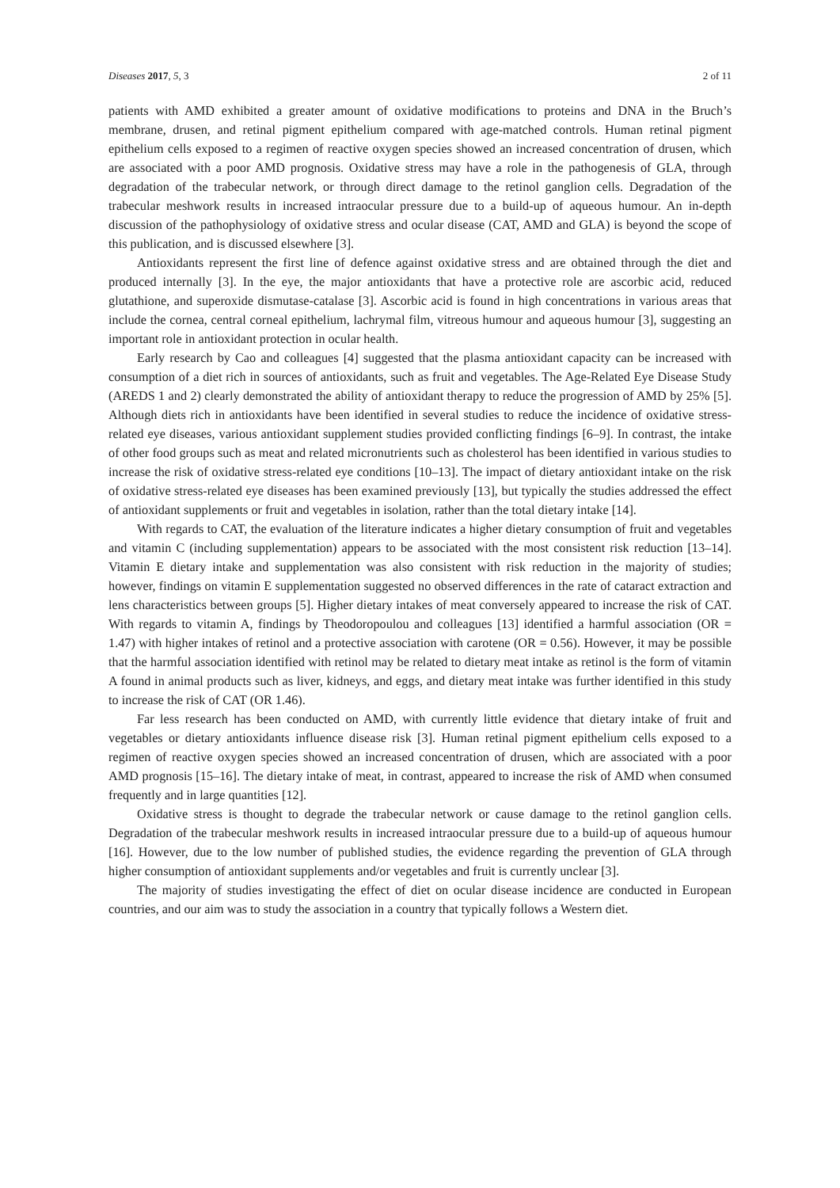Diseases 2017, 5, 3 2 of 11
patients with AMD exhibited a greater amount of oxidative modifications to proteins and DNA in the Bruch’s membrane, drusen, and retinal pigment epithelium compared with age-matched controls. Human retinal pigment epithelium cells exposed to a regimen of reactive oxygen species showed an increased concentration of drusen, which are associated with a poor AMD prognosis. Oxidative stress may have a role in the pathogenesis of GLA, through degradation of the trabecular network, or through direct damage to the retinol ganglion cells. Degradation of the trabecular meshwork results in increased intraocular pressure due to a build-up of aqueous humour. An in-depth discussion of the pathophysiology of oxidative stress and ocular disease (CAT, AMD and GLA) is beyond the scope of this publication, and is discussed elsewhere [3].
Antioxidants represent the first line of defence against oxidative stress and are obtained through the diet and produced internally [3]. In the eye, the major antioxidants that have a protective role are ascorbic acid, reduced glutathione, and superoxide dismutase-catalase [3]. Ascorbic acid is found in high concentrations in various areas that include the cornea, central corneal epithelium, lachrymal film, vitreous humour and aqueous humour [3], suggesting an important role in antioxidant protection in ocular health.
Early research by Cao and colleagues [4] suggested that the plasma antioxidant capacity can be increased with consumption of a diet rich in sources of antioxidants, such as fruit and vegetables. The Age-Related Eye Disease Study (AREDS 1 and 2) clearly demonstrated the ability of antioxidant therapy to reduce the progression of AMD by 25% [5]. Although diets rich in antioxidants have been identified in several studies to reduce the incidence of oxidative stress-related eye diseases, various antioxidant supplement studies provided conflicting findings [6–9]. In contrast, the intake of other food groups such as meat and related micronutrients such as cholesterol has been identified in various studies to increase the risk of oxidative stress-related eye conditions [10–13]. The impact of dietary antioxidant intake on the risk of oxidative stress-related eye diseases has been examined previously [13], but typically the studies addressed the effect of antioxidant supplements or fruit and vegetables in isolation, rather than the total dietary intake [14].
With regards to CAT, the evaluation of the literature indicates a higher dietary consumption of fruit and vegetables and vitamin C (including supplementation) appears to be associated with the most consistent risk reduction [13–14]. Vitamin E dietary intake and supplementation was also consistent with risk reduction in the majority of studies; however, findings on vitamin E supplementation suggested no observed differences in the rate of cataract extraction and lens characteristics between groups [5]. Higher dietary intakes of meat conversely appeared to increase the risk of CAT. With regards to vitamin A, findings by Theodoropoulou and colleagues [13] identified a harmful association (OR = 1.47) with higher intakes of retinol and a protective association with carotene (OR = 0.56). However, it may be possible that the harmful association identified with retinol may be related to dietary meat intake as retinol is the form of vitamin A found in animal products such as liver, kidneys, and eggs, and dietary meat intake was further identified in this study to increase the risk of CAT (OR 1.46).
Far less research has been conducted on AMD, with currently little evidence that dietary intake of fruit and vegetables or dietary antioxidants influence disease risk [3]. Human retinal pigment epithelium cells exposed to a regimen of reactive oxygen species showed an increased concentration of drusen, which are associated with a poor AMD prognosis [15–16]. The dietary intake of meat, in contrast, appeared to increase the risk of AMD when consumed frequently and in large quantities [12].
Oxidative stress is thought to degrade the trabecular network or cause damage to the retinol ganglion cells. Degradation of the trabecular meshwork results in increased intraocular pressure due to a build-up of aqueous humour [16]. However, due to the low number of published studies, the evidence regarding the prevention of GLA through higher consumption of antioxidant supplements and/or vegetables and fruit is currently unclear [3].
The majority of studies investigating the effect of diet on ocular disease incidence are conducted in European countries, and our aim was to study the association in a country that typically follows a Western diet.